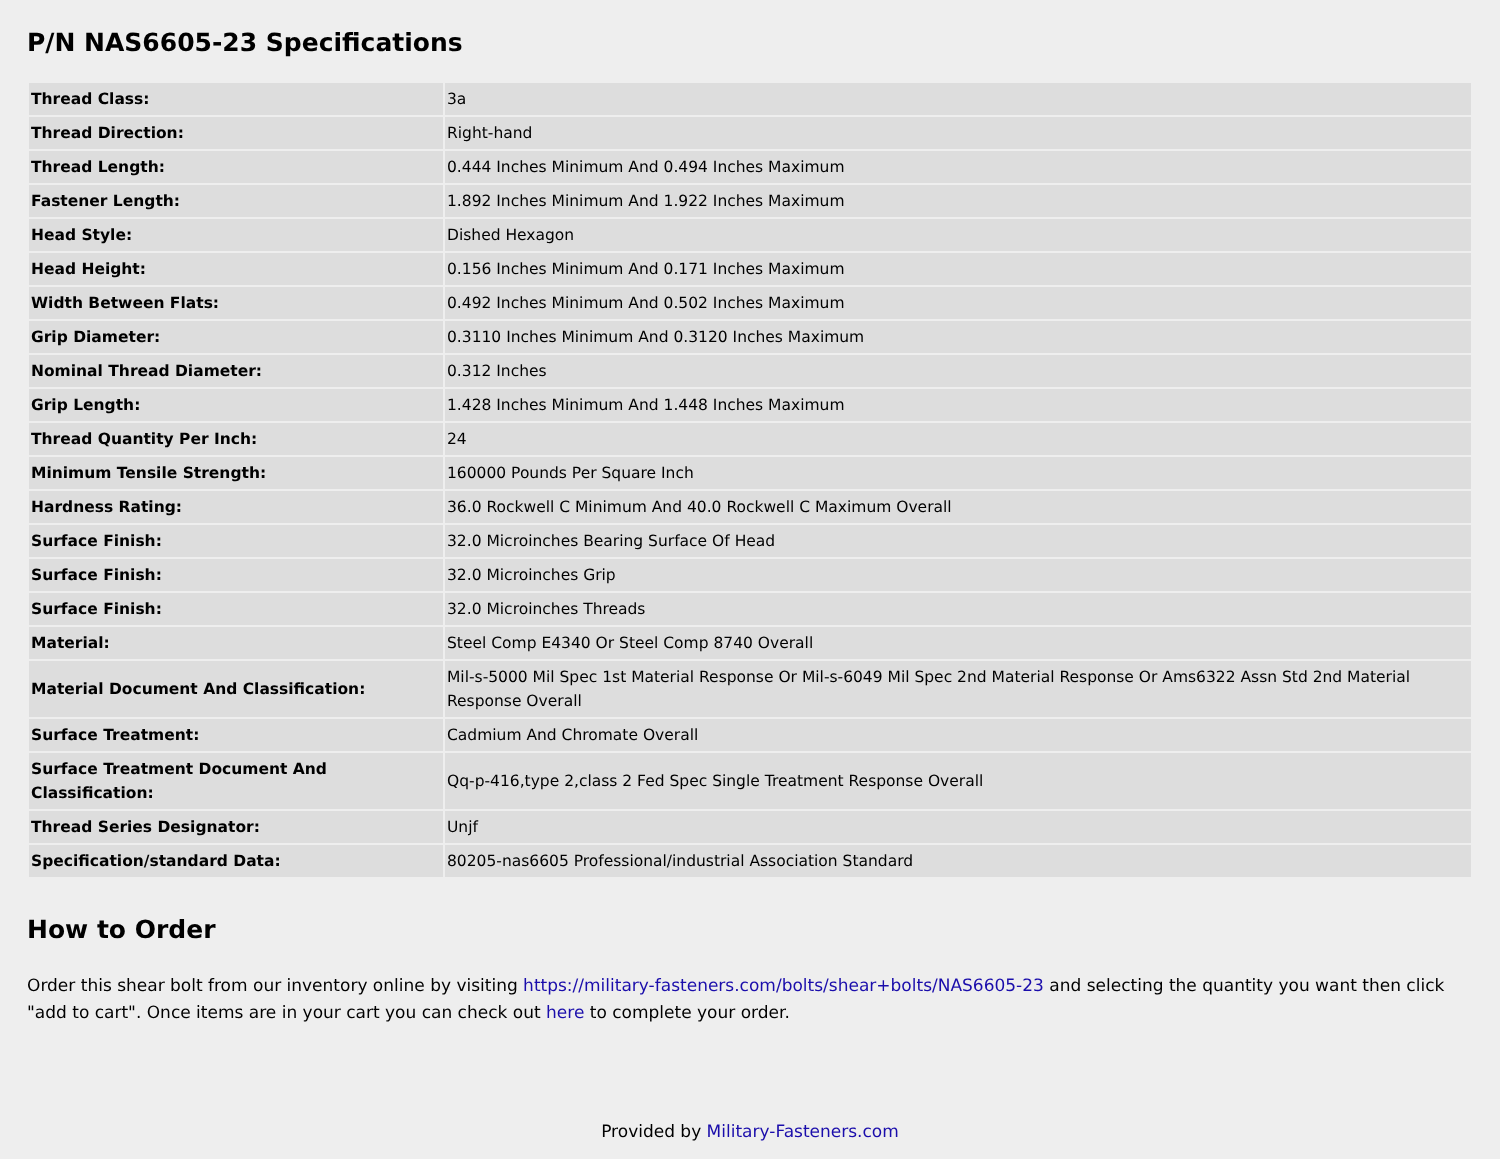P/N NAS6605-23 Specifications
| Thread Class: | 3a |
| Thread Direction: | Right-hand |
| Thread Length: | 0.444 Inches Minimum And 0.494 Inches Maximum |
| Fastener Length: | 1.892 Inches Minimum And 1.922 Inches Maximum |
| Head Style: | Dished Hexagon |
| Head Height: | 0.156 Inches Minimum And 0.171 Inches Maximum |
| Width Between Flats: | 0.492 Inches Minimum And 0.502 Inches Maximum |
| Grip Diameter: | 0.3110 Inches Minimum And 0.3120 Inches Maximum |
| Nominal Thread Diameter: | 0.312 Inches |
| Grip Length: | 1.428 Inches Minimum And 1.448 Inches Maximum |
| Thread Quantity Per Inch: | 24 |
| Minimum Tensile Strength: | 160000 Pounds Per Square Inch |
| Hardness Rating: | 36.0 Rockwell C Minimum And 40.0 Rockwell C Maximum Overall |
| Surface Finish: | 32.0 Microinches Bearing Surface Of Head |
| Surface Finish: | 32.0 Microinches Grip |
| Surface Finish: | 32.0 Microinches Threads |
| Material: | Steel Comp E4340 Or Steel Comp 8740 Overall |
| Material Document And Classification: | Mil-s-5000 Mil Spec 1st Material Response Or Mil-s-6049 Mil Spec 2nd Material Response Or Ams6322 Assn Std 2nd Material Response Overall |
| Surface Treatment: | Cadmium And Chromate Overall |
| Surface Treatment Document And Classification: | Qq-p-416,type 2,class 2 Fed Spec Single Treatment Response Overall |
| Thread Series Designator: | Unjf |
| Specification/standard Data: | 80205-nas6605 Professional/industrial Association Standard |
How to Order
Order this shear bolt from our inventory online by visiting https://military-fasteners.com/bolts/shear+bolts/NAS6605-23 and selecting the quantity you want then click "add to cart". Once items are in your cart you can check out here to complete your order.
Provided by Military-Fasteners.com